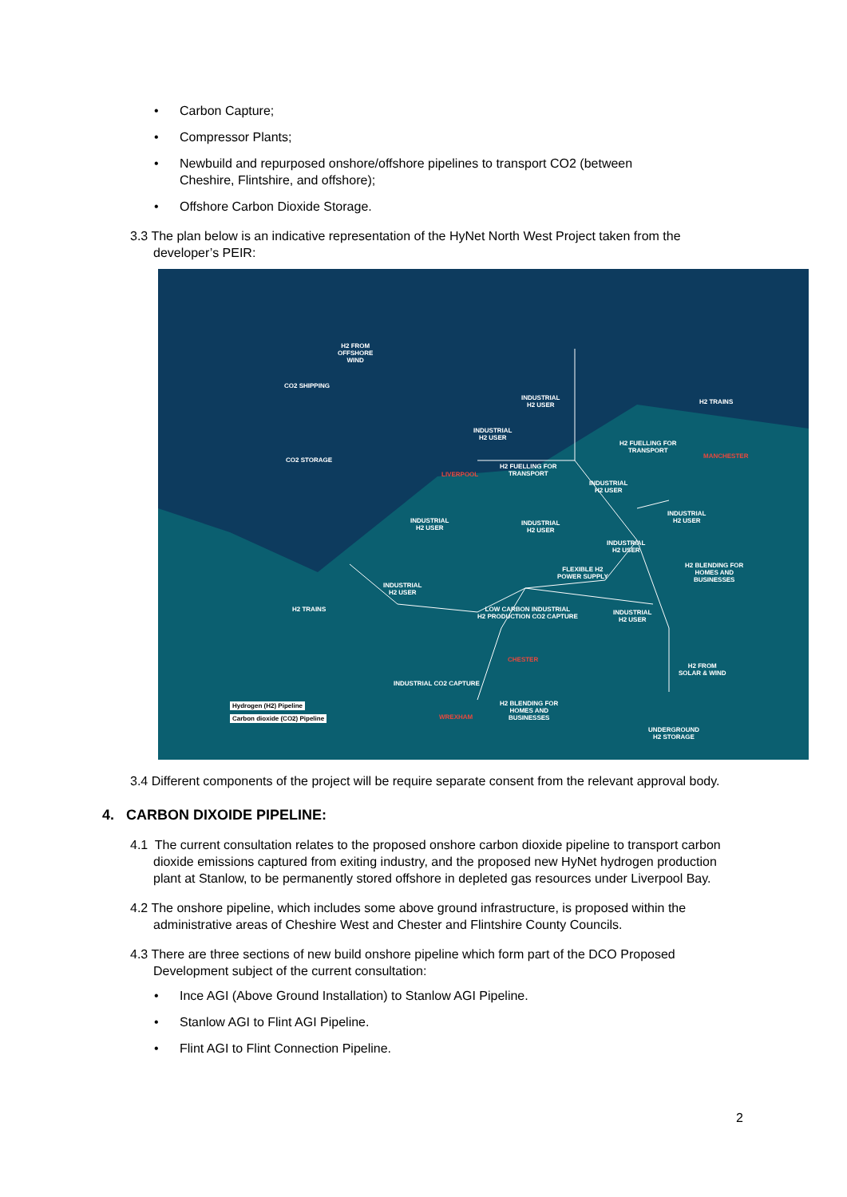• Carbon Capture;
• Compressor Plants;
• Newbuild and repurposed onshore/offshore pipelines to transport CO2 (between Cheshire, Flintshire, and offshore);
• Offshore Carbon Dioxide Storage.
3.3 The plan below is an indicative representation of the HyNet North West Project taken from the developer’s PEIR:
H2 FROM
OFFSHORE
WIND
CO2 SHIPPING
CO2 STORAGE
INDUSTRIAL
H2 USER
H2 TRAINS
INDUSTRIAL
H2 USER
H2 FUELLING FOR
TRANSPORT
MANCHESTER
H2 FUELLING FOR
TRANSPORT
LIVERPOOL
INDUSTRIAL
H2 USER
INDUSTRIAL
H2 USER
INDUSTRIAL
H2 USER
INDUSTRIAL
H2 USER
INDUSTRIAL
H2 USER
H2 BLENDING FOR
HOMES AND
BUSINESSES
FLEXIBLE H2
POWER SUPPLY
INDUSTRIAL
H2 USER
H2 TRAINS
LOW CARBON INDUSTRIAL
H2 PRODUCTION CO2 CAPTURE
INDUSTRIAL
H2 USER
CHESTER
H2 FROM
SOLAR & WIND
INDUSTRIAL CO2 CAPTURE
H2 BLENDING FOR
HOMES AND
BUSINESSES
Hydrogen (H2) Pipeline
Carbon dioxide (CO2) Pipeline WREXHAM
UNDERGROUND
H2 STORAGE
3.4 Different components of the project will be require separate consent from the relevant approval body.
4. CARBON DIXOIDE PIPELINE:
4.1 The current consultation relates to the proposed onshore carbon dioxide pipeline to transport carbon dioxide emissions captured from exiting industry, and the proposed new HyNet hydrogen production plant at Stanlow, to be permanently stored offshore in depleted gas resources under Liverpool Bay.
4.2 The onshore pipeline, which includes some above ground infrastructure, is proposed within the administrative areas of Cheshire West and Chester and Flintshire County Councils.
4.3 There are three sections of new build onshore pipeline which form part of the DCO Proposed Development subject of the current consultation:
• Ince AGI (Above Ground Installation) to Stanlow AGI Pipeline.
• Stanlow AGI to Flint AGI Pipeline.
• Flint AGI to Flint Connection Pipeline.
2